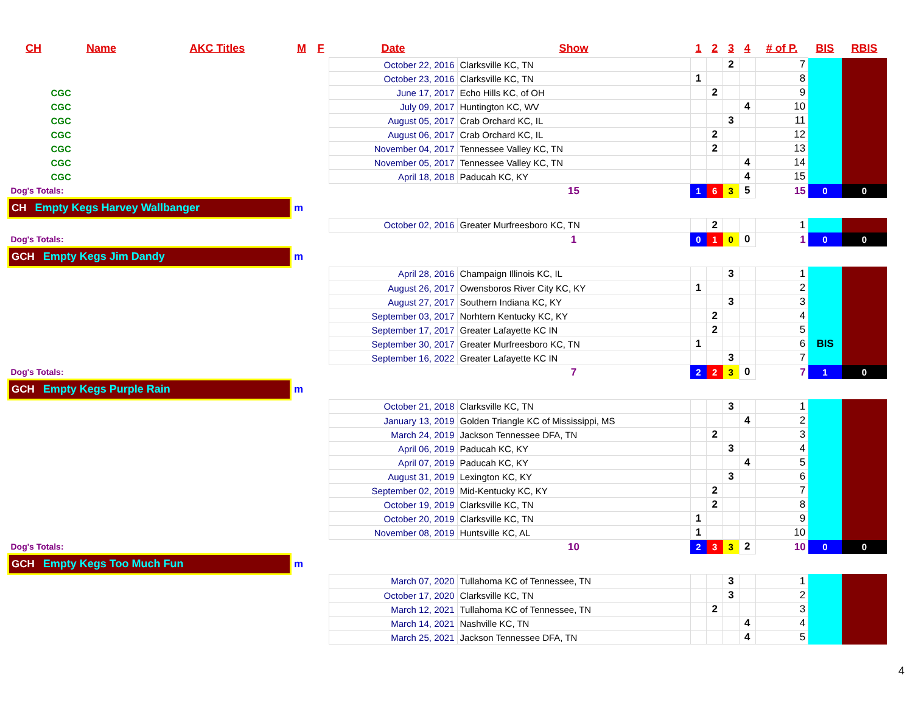| CH | Name | AKC Titles | M | F | Date | Show | 1 | 2 | 3 | 4 | # of P. | BIS | RBIS |
| --- | --- | --- | --- | --- | --- | --- | --- | --- | --- | --- | --- | --- | --- |
| | | | | | October 22, 2016 | Clarksville KC, TN | | | 2 | | 7 | | |
| | | | | | October 23, 2016 | Clarksville KC, TN | 1 | | | | 8 | | |
| CGC | | | | | June 17, 2017 | Echo Hills KC, of OH | | 2 | | | 9 | | |
| CGC | | | | | July 09, 2017 | Huntington KC, WV | | | | 4 | 10 | | |
| CGC | | | | | August 05, 2017 | Crab Orchard KC, IL | | | 3 | | 11 | | |
| CGC | | | | | August 06, 2017 | Crab Orchard KC, IL | | 2 | | | 12 | | |
| CGC | | | | | November 04, 2017 | Tennessee Valley KC, TN | | 2 | | | 13 | | |
| CGC | | | | | November 05, 2017 | Tennessee Valley KC, TN | | | | 4 | 14 | | |
| CGC | | | | | April 18, 2018 | Paducah KC, KY | | | | 4 | 15 | | |
| Dog's Totals: | | | | | | 15 | 1 | 6 | 3 | 5 | 15 | 0 | 0 |
| CH Empty Kegs Harvey Wallbanger | | | m | | | | | | | | | | |
| | | | | | October 02, 2016 | Greater Murfreesboro KC, TN | | 2 | | | 1 | | |
| Dog's Totals: | | | | | | 1 | 0 | 1 | 0 | 0 | 1 | 0 | 0 |
| GCH Empty Kegs Jim Dandy | | | m | | | | | | | | | | |
| | | | | | April 28, 2016 | Champaign Illinois KC, IL | | | 3 | | 1 | | |
| | | | | | August 26, 2017 | Owensboros River City KC, KY | 1 | | | | 2 | | |
| | | | | | August 27, 2017 | Southern Indiana KC, KY | | | 3 | | 3 | | |
| | | | | | September 03, 2017 | Norhtern Kentucky KC, KY | | 2 | | | 4 | | |
| | | | | | September 17, 2017 | Greater Lafayette KC IN | | 2 | | | 5 | | |
| | | | | | September 30, 2017 | Greater Murfreesboro KC, TN | 1 | | | | 6 | BIS | |
| | | | | | September 16, 2022 | Greater Lafayette KC IN | | | 3 | | 7 | | |
| Dog's Totals: | | | | | | 7 | 2 | 2 | 3 | 0 | 7 | 1 | 0 |
| GCH Empty Kegs Purple Rain | | | m | | | | | | | | | | |
| | | | | | October 21, 2018 | Clarksville KC, TN | | | 3 | | 1 | | |
| | | | | | January 13, 2019 | Golden Triangle KC of Mississippi, MS | | | | 4 | 2 | | |
| | | | | | March 24, 2019 | Jackson Tennessee DFA, TN | | 2 | | | 3 | | |
| | | | | | April 06, 2019 | Paducah KC, KY | | | 3 | | 4 | | |
| | | | | | April 07, 2019 | Paducah KC, KY | | | | 4 | 5 | | |
| | | | | | August 31, 2019 | Lexington KC, KY | | | 3 | | 6 | | |
| | | | | | September 02, 2019 | Mid-Kentucky KC, KY | | 2 | | | 7 | | |
| | | | | | October 19, 2019 | Clarksville KC, TN | | 2 | | | 8 | | |
| | | | | | October 20, 2019 | Clarksville KC, TN | 1 | | | | 9 | | |
| | | | | | November 08, 2019 | Huntsville KC, AL | 1 | | | | 10 | | |
| Dog's Totals: | | | | | | 10 | 2 | 3 | 3 | 2 | 10 | 0 | 0 |
| GCH Empty Kegs Too Much Fun | | | m | | | | | | | | | | |
| | | | | | March 07, 2020 | Tullahoma KC of Tennessee, TN | | | 3 | | 1 | | |
| | | | | | October 17, 2020 | Clarksville KC, TN | | | 3 | | 2 | | |
| | | | | | March 12, 2021 | Tullahoma KC of Tennessee, TN | | 2 | | | 3 | | |
| | | | | | March 14, 2021 | Nashville KC, TN | | | | 4 | 4 | | |
| | | | | | March 25, 2021 | Jackson Tennessee DFA, TN | | | | 4 | 5 | | |
4